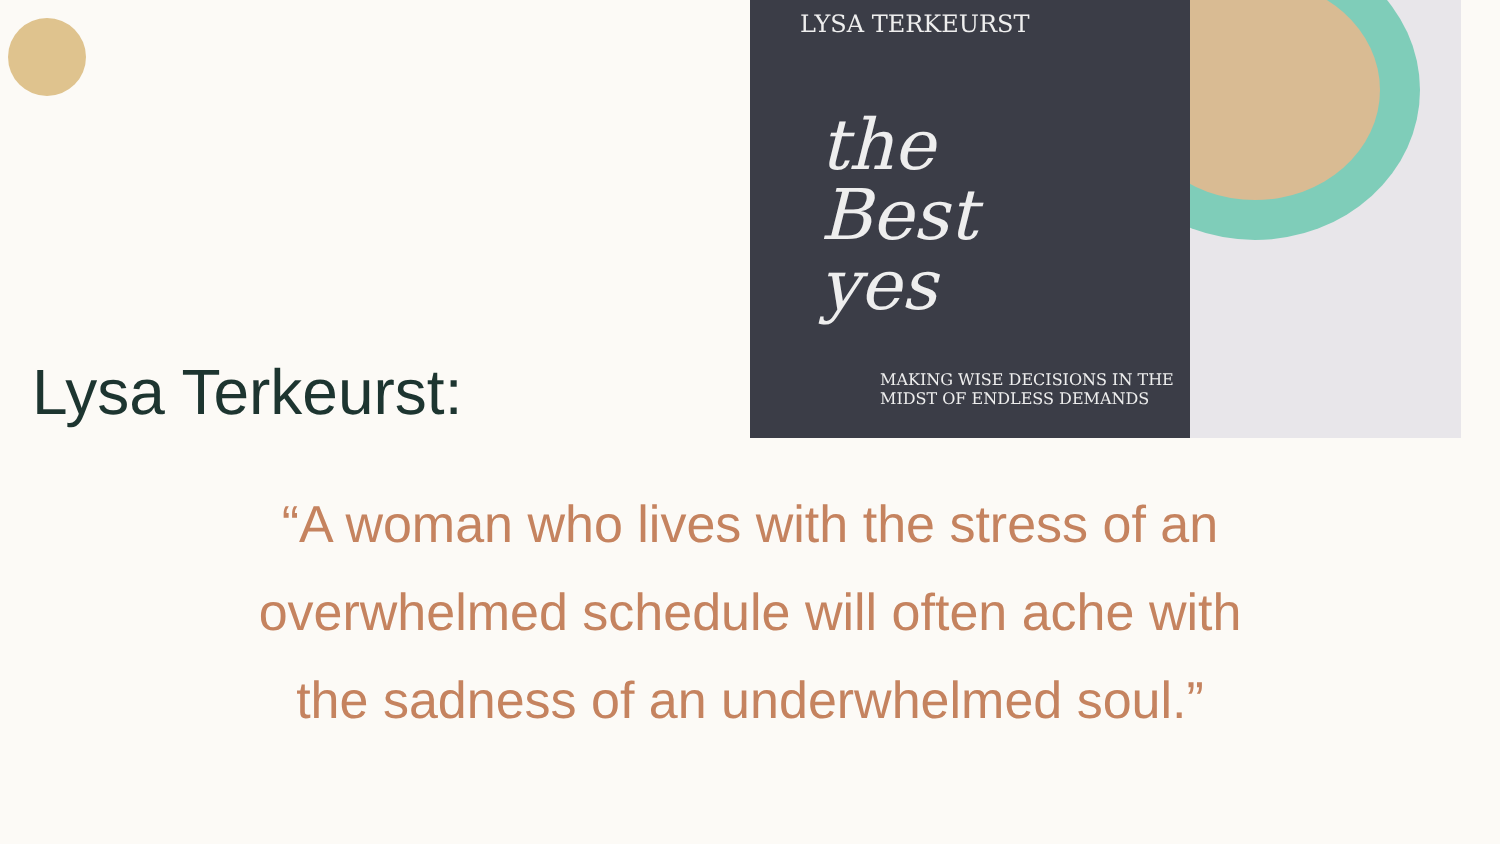Lysa Terkeurst:
LYSA TERKEURST
the
Best
yes
MAKING WISE DECISIONS IN THE
MIDST OF ENDLESS DEMANDS
“A woman who lives with the stress of an
overwhelmed schedule will often ache with
the sadness of an underwhelmed soul.”